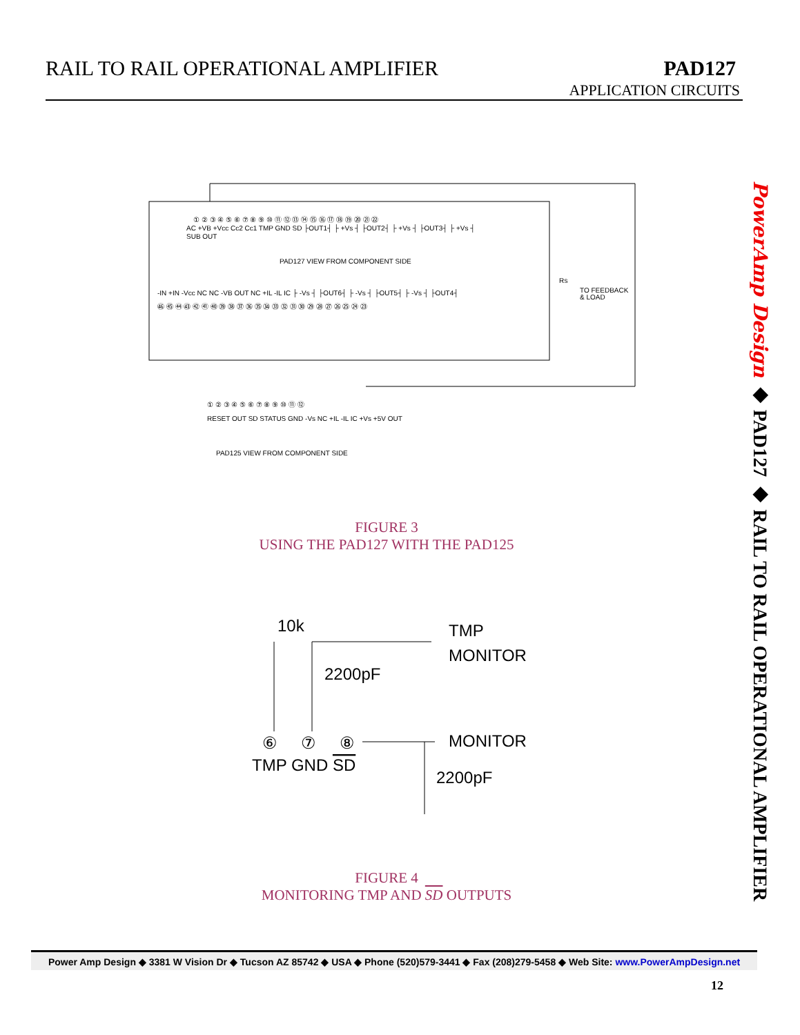RAIL TO RAIL OPERATIONAL AMPLIFIER
PAD127
APPLICATION CIRCUITS
① ② ③ ④ ⑤ ⑥ ⑦ ⑧ ⑨ ⑩ ⑪ ⑫ ⑬ ⑭ ⑮ ⑯ ⑰ ⑱ ⑲ ⑳ ㉑ ㉒
AC +VB +Vcc Cc2 Cc1 TMP GND SD ├OUT1┤ ├ +Vs ┤ ├OUT2┤ ├ +Vs ┤ ├OUT3┤ ├ +Vs ┤
SUB OUT
PAD127 VIEW FROM COMPONENT SIDE
RS
TO FEEDBACK
& LOAD
-IN +IN -Vcc NC NC -VB OUT NC +IL -IL IC ├ -Vs ┤ ├OUT6┤ ├ -Vs ┤ ├OUT5┤ ├ -Vs ┤ ├OUT4┤
㊻ ㊺ ㊹ ㊸ ㊷ ㊶ ㊵ ㊴ ㊳ ㊲ ㊱ ㉟ ㉞ ㉝ ㉜ ㉛ ㉚ ㉙ ㉘ ㉗ ㉖ ㉕ ㉔ ㉓
① ② ③ ④ ⑤ ⑥ ⑦ ⑧ ⑨ ⑩ ⑪ ⑫
RESET OUT SD STATUS GND -Vs NC +IL -IL IC +Vs +5V OUT
PAD125 VIEW FROM COMPONENT SIDE
FIGURE 3
USING THE PAD127 WITH THE PAD125
10k
TMP
MONITOR
2200pF
MONITOR
⑥
⑦
⑧
TMP GND SD
2200pF
FIGURE 4
MONITORING TMP AND SD OUTPUTS
PowerAmp Design ◆ PAD127 ◆ RAIL TO RAIL OPERATIONAL AMPLIFIER
Power Amp Design ◆ 3381 W Vision Dr ◆ Tucson AZ 85742 ◆ USA ◆ Phone (520)579-3441 ◆ Fax (208)279-5458 ◆ Web Site: www.PowerAmpDesign.net
12